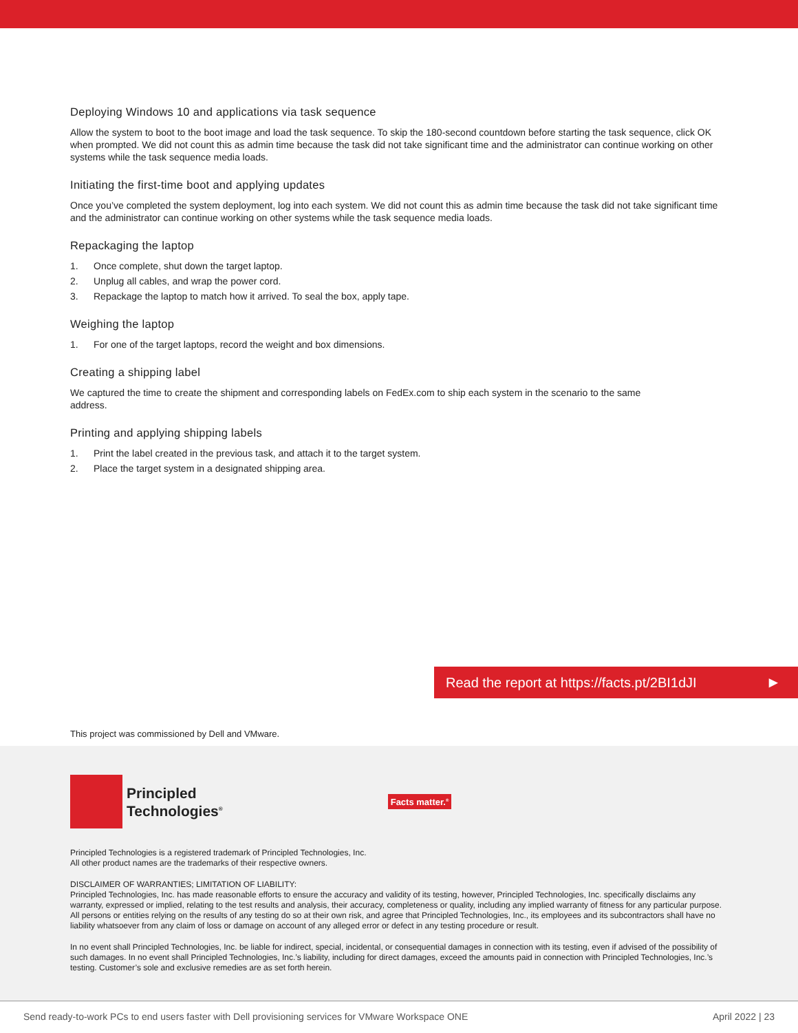Deploying Windows 10 and applications via task sequence
Allow the system to boot to the boot image and load the task sequence. To skip the 180-second countdown before starting the task sequence, click OK when prompted. We did not count this as admin time because the task did not take significant time and the administrator can continue working on other systems while the task sequence media loads.
Initiating the first-time boot and applying updates
Once you’ve completed the system deployment, log into each system. We did not count this as admin time because the task did not take significant time and the administrator can continue working on other systems while the task sequence media loads.
Repackaging the laptop
1. Once complete, shut down the target laptop.
2. Unplug all cables, and wrap the power cord.
3. Repackage the laptop to match how it arrived. To seal the box, apply tape.
Weighing the laptop
1. For one of the target laptops, record the weight and box dimensions.
Creating a shipping label
We captured the time to create the shipment and corresponding labels on FedEx.com to ship each system in the scenario to the same address.
Printing and applying shipping labels
1. Print the label created in the previous task, and attach it to the target system.
2. Place the target system in a designated shipping area.
Read the report at https://facts.pt/2BI1dJI ▶
This project was commissioned by Dell and VMware.
Principled
Technologies<sup>®</sup>
Facts matter.<sup>®</sup>
Principled Technologies is a registered trademark of Principled Technologies, Inc.
All other product names are the trademarks of their respective owners.
DISCLAIMER OF WARRANTIES; LIMITATION OF LIABILITY:
Principled Technologies, Inc. has made reasonable efforts to ensure the accuracy and validity of its testing, however, Principled Technologies, Inc. specifically disclaims any warranty, expressed or implied, relating to the test results and analysis, their accuracy, completeness or quality, including any implied warranty of fitness for any particular purpose. All persons or entities relying on the results of any testing do so at their own risk, and agree that Principled Technologies, Inc., its employees and its subcontractors shall have no liability whatsoever from any claim of loss or damage on account of any alleged error or defect in any testing procedure or result.
In no event shall Principled Technologies, Inc. be liable for indirect, special, incidental, or consequential damages in connection with its testing, even if advised of the possibility of such damages. In no event shall Principled Technologies, Inc.’s liability, including for direct damages, exceed the amounts paid in connection with Principled Technologies, Inc.’s testing. Customer’s sole and exclusive remedies are as set forth herein.
Send ready-to-work PCs to end users faster with Dell provisioning services for VMware Workspace ONE April 2022 | 23